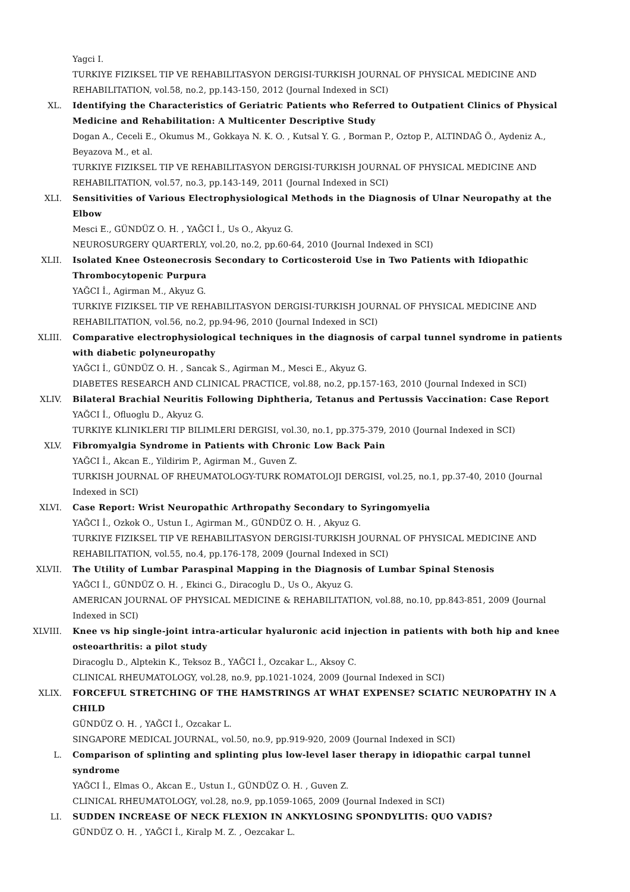Yagci I.
TURKIYE FIZIKSEL TIP VE REHABILITASYON DERGISI-TURKISH JOURNAL OF PHYSICAL MEDICINE AND REHABILITATION, vol.58, no.2, pp.143-150, 2012 (Journal Indexed in SCI)
XL. Identifying the Characteristics of Geriatric Patients who Referred to Outpatient Clinics of Physical Medicine and Rehabilitation: A Multicenter Descriptive Study
Dogan A., Ceceli E., Okumus M., Gokkaya N. K. O. , Kutsal Y. G. , Borman P., Oztop P., ALTINDAĞ Ö., Aydeniz A., Beyazova M., et al.
TURKIYE FIZIKSEL TIP VE REHABILITASYON DERGISI-TURKISH JOURNAL OF PHYSICAL MEDICINE AND REHABILITATION, vol.57, no.3, pp.143-149, 2011 (Journal Indexed in SCI)
XLI. Sensitivities of Various Electrophysiological Methods in the Diagnosis of Ulnar Neuropathy at the Elbow
Mesci E., GÜNDÜZ O. H. , YAĞCI İ., Us O., Akyuz G.
NEUROSURGERY QUARTERLY, vol.20, no.2, pp.60-64, 2010 (Journal Indexed in SCI)
XLII. Isolated Knee Osteonecrosis Secondary to Corticosteroid Use in Two Patients with Idiopathic Thrombocytopenic Purpura
YAĞCI İ., Agirman M., Akyuz G.
TURKIYE FIZIKSEL TIP VE REHABILITASYON DERGISI-TURKISH JOURNAL OF PHYSICAL MEDICINE AND REHABILITATION, vol.56, no.2, pp.94-96, 2010 (Journal Indexed in SCI)
XLIII. Comparative electrophysiological techniques in the diagnosis of carpal tunnel syndrome in patients with diabetic polyneuropathy
YAĞCI İ., GÜNDÜZ O. H. , Sancak S., Agirman M., Mesci E., Akyuz G.
DIABETES RESEARCH AND CLINICAL PRACTICE, vol.88, no.2, pp.157-163, 2010 (Journal Indexed in SCI)
XLIV. Bilateral Brachial Neuritis Following Diphtheria, Tetanus and Pertussis Vaccination: Case Report
YAĞCI İ., Ofluoglu D., Akyuz G.
TURKIYE KLINIKLERI TIP BILIMLERI DERGISI, vol.30, no.1, pp.375-379, 2010 (Journal Indexed in SCI)
XLV. Fibromyalgia Syndrome in Patients with Chronic Low Back Pain
YAĞCI İ., Akcan E., Yildirim P., Agirman M., Guven Z.
TURKISH JOURNAL OF RHEUMATOLOGY-TURK ROMATOLOJI DERGISI, vol.25, no.1, pp.37-40, 2010 (Journal Indexed in SCI)
XLVI. Case Report: Wrist Neuropathic Arthropathy Secondary to Syringomyelia
YAĞCI İ., Ozkok O., Ustun I., Agirman M., GÜNDÜZ O. H. , Akyuz G.
TURKIYE FIZIKSEL TIP VE REHABILITASYON DERGISI-TURKISH JOURNAL OF PHYSICAL MEDICINE AND REHABILITATION, vol.55, no.4, pp.176-178, 2009 (Journal Indexed in SCI)
XLVII. The Utility of Lumbar Paraspinal Mapping in the Diagnosis of Lumbar Spinal Stenosis
YAĞCI İ., GÜNDÜZ O. H. , Ekinci G., Diracoglu D., Us O., Akyuz G.
AMERICAN JOURNAL OF PHYSICAL MEDICINE & REHABILITATION, vol.88, no.10, pp.843-851, 2009 (Journal Indexed in SCI)
XLVIII. Knee vs hip single-joint intra-articular hyaluronic acid injection in patients with both hip and knee osteoarthritis: a pilot study
Diracoglu D., Alptekin K., Teksoz B., YAĞCI İ., Ozcakar L., Aksoy C.
CLINICAL RHEUMATOLOGY, vol.28, no.9, pp.1021-1024, 2009 (Journal Indexed in SCI)
XLIX. FORCEFUL STRETCHING OF THE HAMSTRINGS AT WHAT EXPENSE? SCIATIC NEUROPATHY IN A CHILD
GÜNDÜZ O. H. , YAĞCI İ., Ozcakar L.
SINGAPORE MEDICAL JOURNAL, vol.50, no.9, pp.919-920, 2009 (Journal Indexed in SCI)
L. Comparison of splinting and splinting plus low-level laser therapy in idiopathic carpal tunnel syndrome
YAĞCI İ., Elmas O., Akcan E., Ustun I., GÜNDÜZ O. H. , Guven Z.
CLINICAL RHEUMATOLOGY, vol.28, no.9, pp.1059-1065, 2009 (Journal Indexed in SCI)
LI. SUDDEN INCREASE OF NECK FLEXION IN ANKYLOSING SPONDYLITIS: QUO VADIS?
GÜNDÜZ O. H. , YAĞCI İ., Kiralp M. Z. , Oezcakar L.